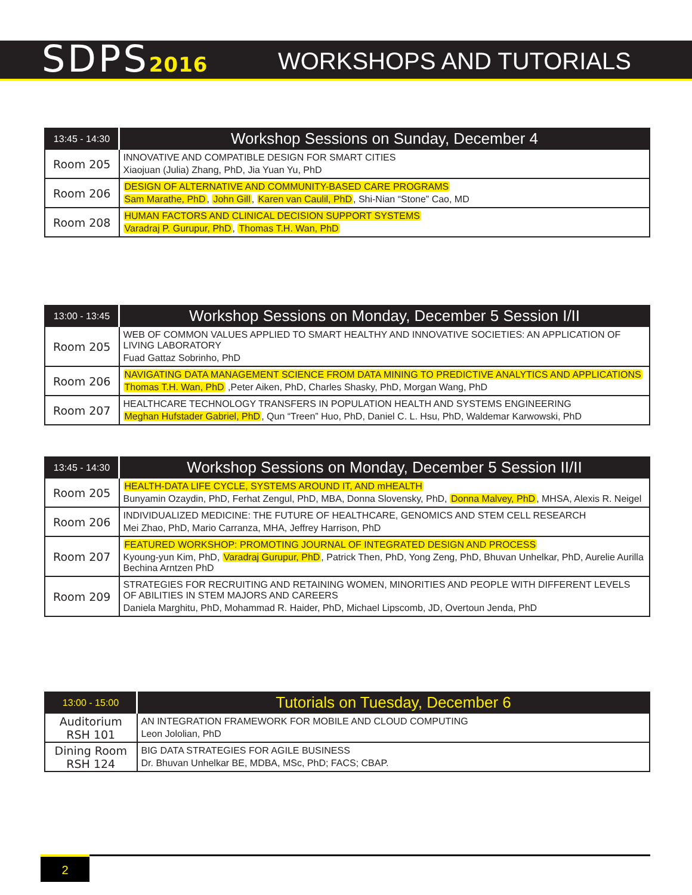SDPS2016 WORKSHOPS AND TUTORIALS
| 13:45 - 14:30 | Workshop Sessions on Sunday, December 4 |
| --- | --- |
| Room 205 | INNOVATIVE AND COMPATIBLE DESIGN FOR SMART CITIES Xiaojuan (Julia) Zhang, PhD, Jia Yuan Yu, PhD |
| Room 206 | DESIGN OF ALTERNATIVE AND COMMUNITY-BASED CARE PROGRAMS Sam Marathe, PhD , John Gill , Karen van Caulil, PhD , Shi-Nian “Stone” Cao, MD |
| Room 208 | HUMAN FACTORS AND CLINICAL DECISION SUPPORT SYSTEMS Varadraj P. Gurupur, PhD , Thomas T.H. Wan, PhD |
| 13:00 - 13:45 | Workshop Sessions on Monday, December 5 Session I/II |
| --- | --- |
| Room 205 | WEB OF COMMON VALUES APPLIED TO SMART HEALTHY AND INNOVATIVE SOCIETIES: AN APPLICATION OF LIVING LABORATORY Fuad Gattaz Sobrinho, PhD |
| Room 206 | NAVIGATING DATA MANAGEMENT SCIENCE FROM DATA MINING TO PREDICTIVE ANALYTICS AND APPLICATIONS Thomas T.H. Wan, PhD ,Peter Aiken, PhD, Charles Shasky, PhD, Morgan Wang, PhD |
| Room 207 | HEALTHCARE TECHNOLOGY TRANSFERS IN POPULATION HEALTH AND SYSTEMS ENGINEERING Meghan Hufstader Gabriel, PhD , Qun “Treen” Huo, PhD, Daniel C. L. Hsu, PhD, Waldemar Karwowski, PhD |
| 13:45 - 14:30 | Workshop Sessions on Monday, December 5 Session II/II |
| --- | --- |
| Room 205 | HEALTH-DATA LIFE CYCLE, SYSTEMS AROUND IT, AND mHEALTH Bunyamin Ozaydin, PhD, Ferhat Zengul, PhD, MBA, Donna Slovensky, PhD, Donna Malvey, PhD , MHSA, Alexis R. Neigel |
| Room 206 | INDIVIDUALIZED MEDICINE: THE FUTURE OF HEALTHCARE, GENOMICS AND STEM CELL RESEARCH Mei Zhao, PhD, Mario Carranza, MHA, Jeffrey Harrison, PhD |
| Room 207 | FEATURED WORKSHOP: PROMOTING JOURNAL OF INTEGRATED DESIGN AND PROCESS Kyoung-yun Kim, PhD, Varadraj Gurupur, PhD , Patrick Then, PhD, Yong Zeng, PhD, Bhuvan Unhelkar, PhD, Aurelie Aurilla Bechina Arntzen PhD |
| Room 209 | STRATEGIES FOR RECRUITING AND RETAINING WOMEN, MINORITIES AND PEOPLE WITH DIFFERENT LEVELS OF ABILITIES IN STEM MAJORS AND CAREERS Daniela Marghitu, PhD, Mohammad R. Haider, PhD, Michael Lipscomb, JD, Overtoun Jenda, PhD |
| 13:00 - 15:00 | Tutorials on Tuesday, December 6 |
| --- | --- |
| Auditorium RSH 101 | AN INTEGRATION FRAMEWORK FOR MOBILE AND CLOUD COMPUTING Leon Jololian, PhD |
| Dining Room RSH 124 | BIG DATA STRATEGIES FOR AGILE BUSINESS Dr. Bhuvan Unhelkar BE, MDBA, MSc, PhD; FACS; CBAP. |
2